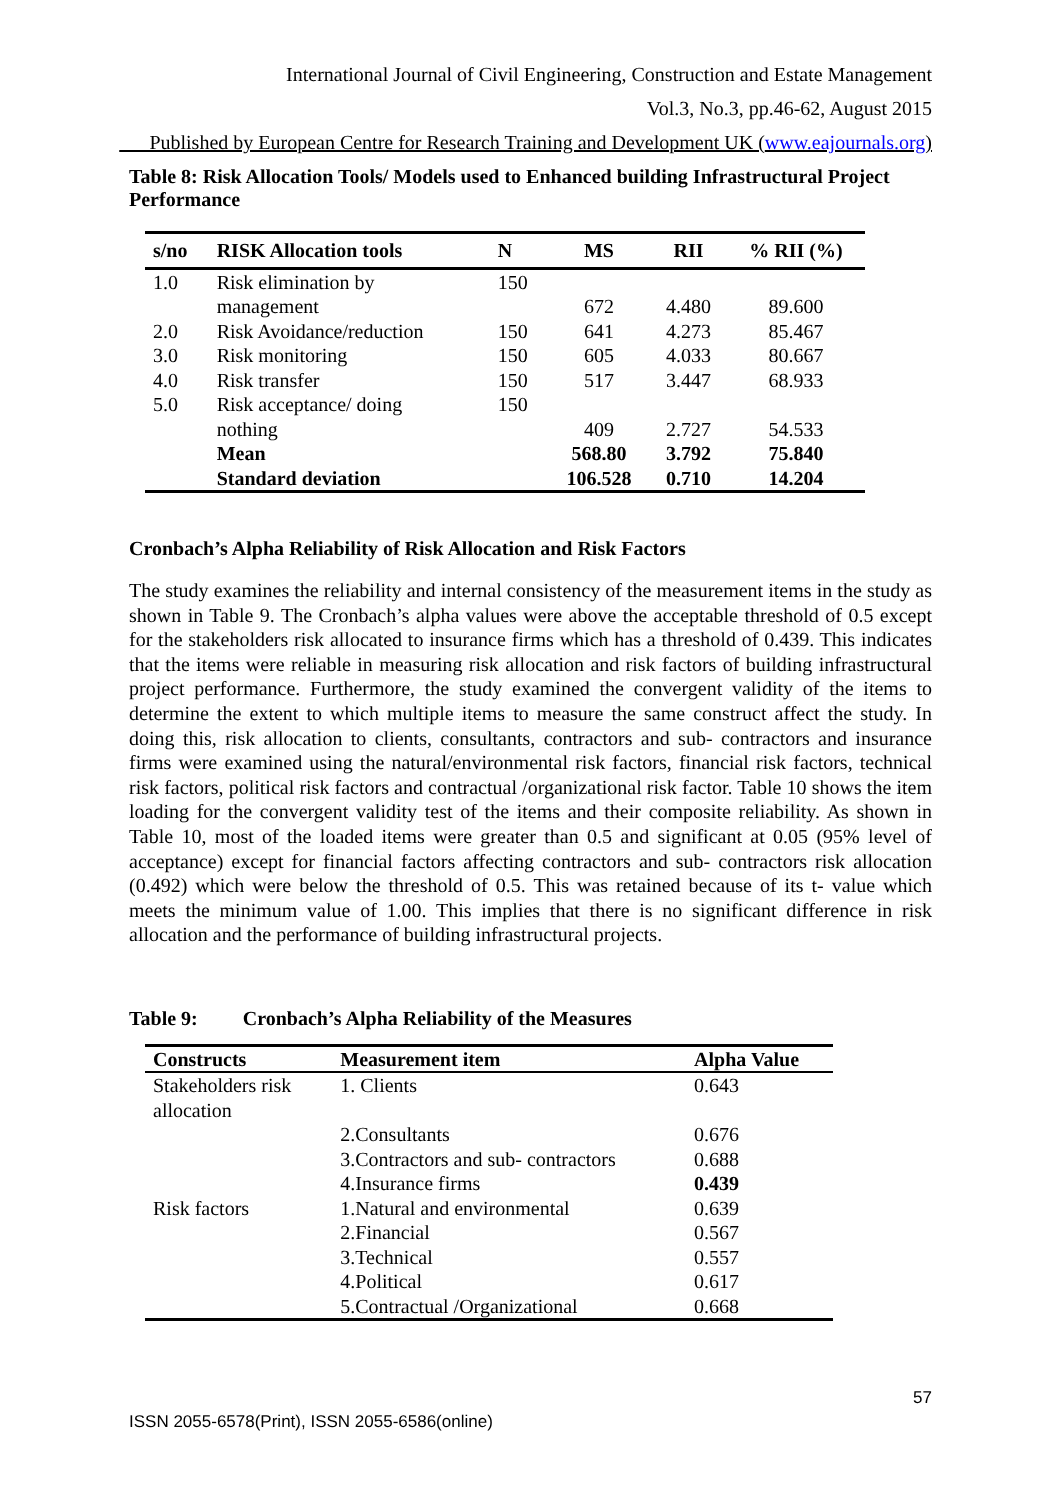International Journal of Civil Engineering, Construction and Estate Management
Vol.3, No.3, pp.46-62, August 2015
___Published by European Centre for Research Training and Development UK (www.eajournals.org)
Table 8: Risk Allocation Tools/ Models used to Enhanced building Infrastructural Project Performance
| s/no | RISK Allocation tools | N | MS | RII | % RII (%) |
| --- | --- | --- | --- | --- | --- |
| 1.0 | Risk elimination by management | 150 | 672 | 4.480 | 89.600 |
| 2.0 | Risk Avoidance/reduction | 150 | 641 | 4.273 | 85.467 |
| 3.0 | Risk monitoring | 150 | 605 | 4.033 | 80.667 |
| 4.0 | Risk transfer | 150 | 517 | 3.447 | 68.933 |
| 5.0 | Risk acceptance/ doing nothing | 150 | 409 | 2.727 | 54.533 |
| | Mean | | 568.80 | 3.792 | 75.840 |
| | Standard deviation | | 106.528 | 0.710 | 14.204 |
Cronbach’s Alpha Reliability of Risk Allocation and Risk Factors
The study examines the reliability and internal consistency of the measurement items in the study as shown in Table 9. The Cronbach’s alpha values were above the acceptable threshold of 0.5 except for the stakeholders risk allocated to insurance firms which has a threshold of 0.439. This indicates that the items were reliable in measuring risk allocation and risk factors of building infrastructural project performance. Furthermore, the study examined the convergent validity of the items to determine the extent to which multiple items to measure the same construct affect the study. In doing this, risk allocation to clients, consultants, contractors and sub- contractors and insurance firms were examined using the natural/environmental risk factors, financial risk factors, technical risk factors, political risk factors and contractual /organizational risk factor. Table 10 shows the item loading for the convergent validity test of the items and their composite reliability. As shown in Table 10, most of the loaded items were greater than 0.5 and significant at 0.05 (95% level of acceptance) except for financial factors affecting contractors and sub- contractors risk allocation (0.492) which were below the threshold of 0.5. This was retained because of its t- value which meets the minimum value of 1.00. This implies that there is no significant difference in risk allocation and the performance of building infrastructural projects.
Table 9: Cronbach’s Alpha Reliability of the Measures
| Constructs | Measurement item | Alpha Value |
| --- | --- | --- |
| Stakeholders risk allocation | 1. Clients | 0.643 |
| | 2.Consultants | 0.676 |
| | 3.Contractors and sub- contractors | 0.688 |
| | 4.Insurance firms | 0.439 |
| Risk factors | 1.Natural and environmental | 0.639 |
| | 2.Financial | 0.567 |
| | 3.Technical | 0.557 |
| | 4.Political | 0.617 |
| | 5.Contractual /Organizational | 0.668 |
57
ISSN 2055-6578(Print), ISSN 2055-6586(online)